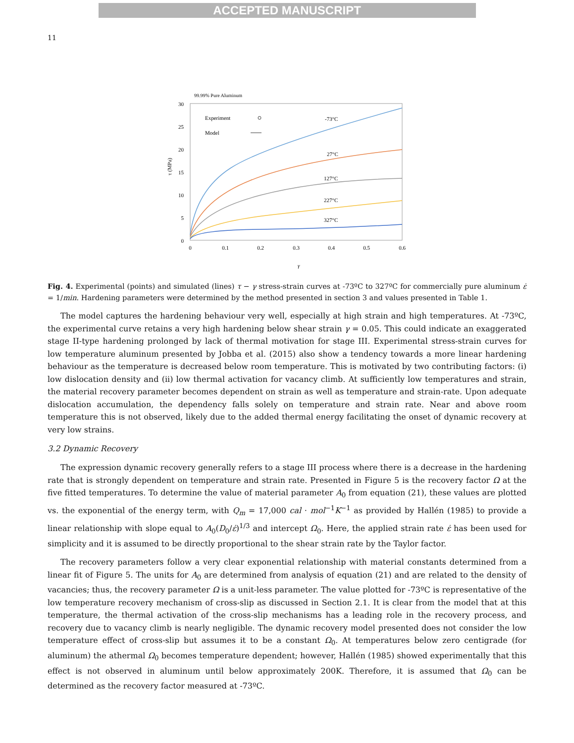ACCEPTED MANUSCRIPT
11
99.99% Pure Aluminum
30
25
20
15
10
5
0
0
0.1
0.2
0.3
0.4
0.5
0.6
γ
τ (MPa)
Experiment
Model
-73°C
27°C
127°C
227°C
327°C
Fig. 4. Experimental (points) and simulated (lines) τ − γ stress-strain curves at -73ºC to 327ºC for commercially pure aluminum ε̇ = 1/min. Hardening parameters were determined by the method presented in section 3 and values presented in Table 1.
The model captures the hardening behaviour very well, especially at high strain and high temperatures. At -73ºC, the experimental curve retains a very high hardening below shear strain γ = 0.05. This could indicate an exaggerated stage II-type hardening prolonged by lack of thermal motivation for stage III. Experimental stress-strain curves for low temperature aluminum presented by Jobba et al. (2015) also show a tendency towards a more linear hardening behaviour as the temperature is decreased below room temperature. This is motivated by two contributing factors: (i) low dislocation density and (ii) low thermal activation for vacancy climb. At sufficiently low temperatures and strain, the material recovery parameter becomes dependent on strain as well as temperature and strain-rate. Upon adequate dislocation accumulation, the dependency falls solely on temperature and strain rate. Near and above room temperature this is not observed, likely due to the added thermal energy facilitating the onset of dynamic recovery at very low strains.
3.2 Dynamic Recovery
The expression dynamic recovery generally refers to a stage III process where there is a decrease in the hardening rate that is strongly dependent on temperature and strain rate. Presented in Figure 5 is the recovery factor Ω at the five fitted temperatures. To determine the value of material parameter A<sub>0</sub> from equation (21), these values are plotted vs. the exponential of the energy term, with Q<sub>m</sub> = 17,000 cal · mol<sup>−1</sup>K<sup>−1</sup> as provided by Hallén (1985) to provide a linear relationship with slope equal to A<sub>0</sub>(D<sub>0</sub>/ε̇)<sup>1/3</sup> and intercept Ω<sub>0</sub>. Here, the applied strain rate ε̇ has been used for simplicity and it is assumed to be directly proportional to the shear strain rate by the Taylor factor.
The recovery parameters follow a very clear exponential relationship with material constants determined from a linear fit of Figure 5. The units for A<sub>0</sub> are determined from analysis of equation (21) and are related to the density of vacancies; thus, the recovery parameter Ω is a unit-less parameter. The value plotted for -73ºC is representative of the low temperature recovery mechanism of cross-slip as discussed in Section 2.1. It is clear from the model that at this temperature, the thermal activation of the cross-slip mechanisms has a leading role in the recovery process, and recovery due to vacancy climb is nearly negligible. The dynamic recovery model presented does not consider the low temperature effect of cross-slip but assumes it to be a constant Ω<sub>0</sub>. At temperatures below zero centigrade (for aluminum) the athermal Ω<sub>0</sub> becomes temperature dependent; however, Hallén (1985) showed experimentally that this effect is not observed in aluminum until below approximately 200K. Therefore, it is assumed that Ω<sub>0</sub> can be determined as the recovery factor measured at -73ºC.